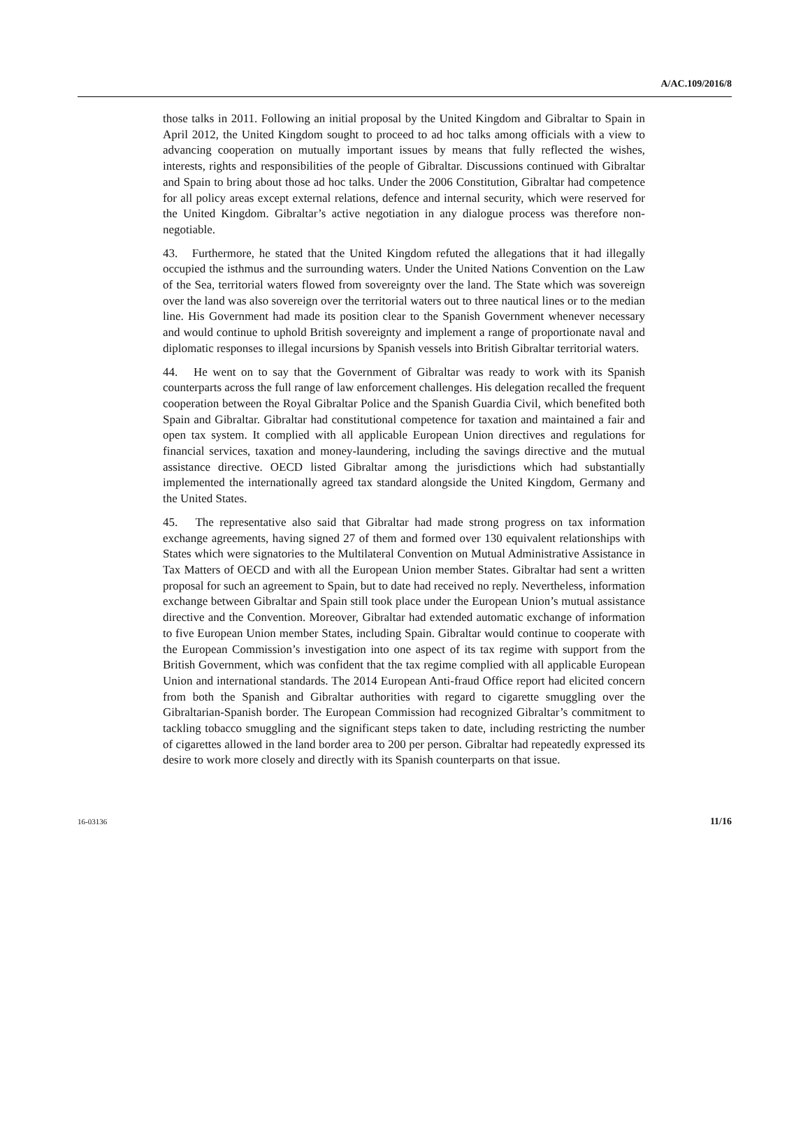A/AC.109/2016/8
those talks in 2011. Following an initial proposal by the United Kingdom and Gibraltar to Spain in April 2012, the United Kingdom sought to proceed to ad hoc talks among officials with a view to advancing cooperation on mutually important issues by means that fully reflected the wishes, interests, rights and responsibilities of the people of Gibraltar. Discussions continued with Gibraltar and Spain to bring about those ad hoc talks. Under the 2006 Constitution, Gibraltar had competence for all policy areas except external relations, defence and internal security, which were reserved for the United Kingdom. Gibraltar’s active negotiation in any dialogue process was therefore non-negotiable.
43. Furthermore, he stated that the United Kingdom refuted the allegations that it had illegally occupied the isthmus and the surrounding waters. Under the United Nations Convention on the Law of the Sea, territorial waters flowed from sovereignty over the land. The State which was sovereign over the land was also sovereign over the territorial waters out to three nautical lines or to the median line. His Government had made its position clear to the Spanish Government whenever necessary and would continue to uphold British sovereignty and implement a range of proportionate naval and diplomatic responses to illegal incursions by Spanish vessels into British Gibraltar territorial waters.
44. He went on to say that the Government of Gibraltar was ready to work with its Spanish counterparts across the full range of law enforcement challenges. His delegation recalled the frequent cooperation between the Royal Gibraltar Police and the Spanish Guardia Civil, which benefited both Spain and Gibraltar. Gibraltar had constitutional competence for taxation and maintained a fair and open tax system. It complied with all applicable European Union directives and regulations for financial services, taxation and money-laundering, including the savings directive and the mutual assistance directive. OECD listed Gibraltar among the jurisdictions which had substantially implemented the internationally agreed tax standard alongside the United Kingdom, Germany and the United States.
45. The representative also said that Gibraltar had made strong progress on tax information exchange agreements, having signed 27 of them and formed over 130 equivalent relationships with States which were signatories to the Multilateral Convention on Mutual Administrative Assistance in Tax Matters of OECD and with all the European Union member States. Gibraltar had sent a written proposal for such an agreement to Spain, but to date had received no reply. Nevertheless, information exchange between Gibraltar and Spain still took place under the European Union’s mutual assistance directive and the Convention. Moreover, Gibraltar had extended automatic exchange of information to five European Union member States, including Spain. Gibraltar would continue to cooperate with the European Commission’s investigation into one aspect of its tax regime with support from the British Government, which was confident that the tax regime complied with all applicable European Union and international standards. The 2014 European Anti-fraud Office report had elicited concern from both the Spanish and Gibraltar authorities with regard to cigarette smuggling over the Gibraltarian-Spanish border. The European Commission had recognized Gibraltar’s commitment to tackling tobacco smuggling and the significant steps taken to date, including restricting the number of cigarettes allowed in the land border area to 200 per person. Gibraltar had repeatedly expressed its desire to work more closely and directly with its Spanish counterparts on that issue.
16-03136 11/16